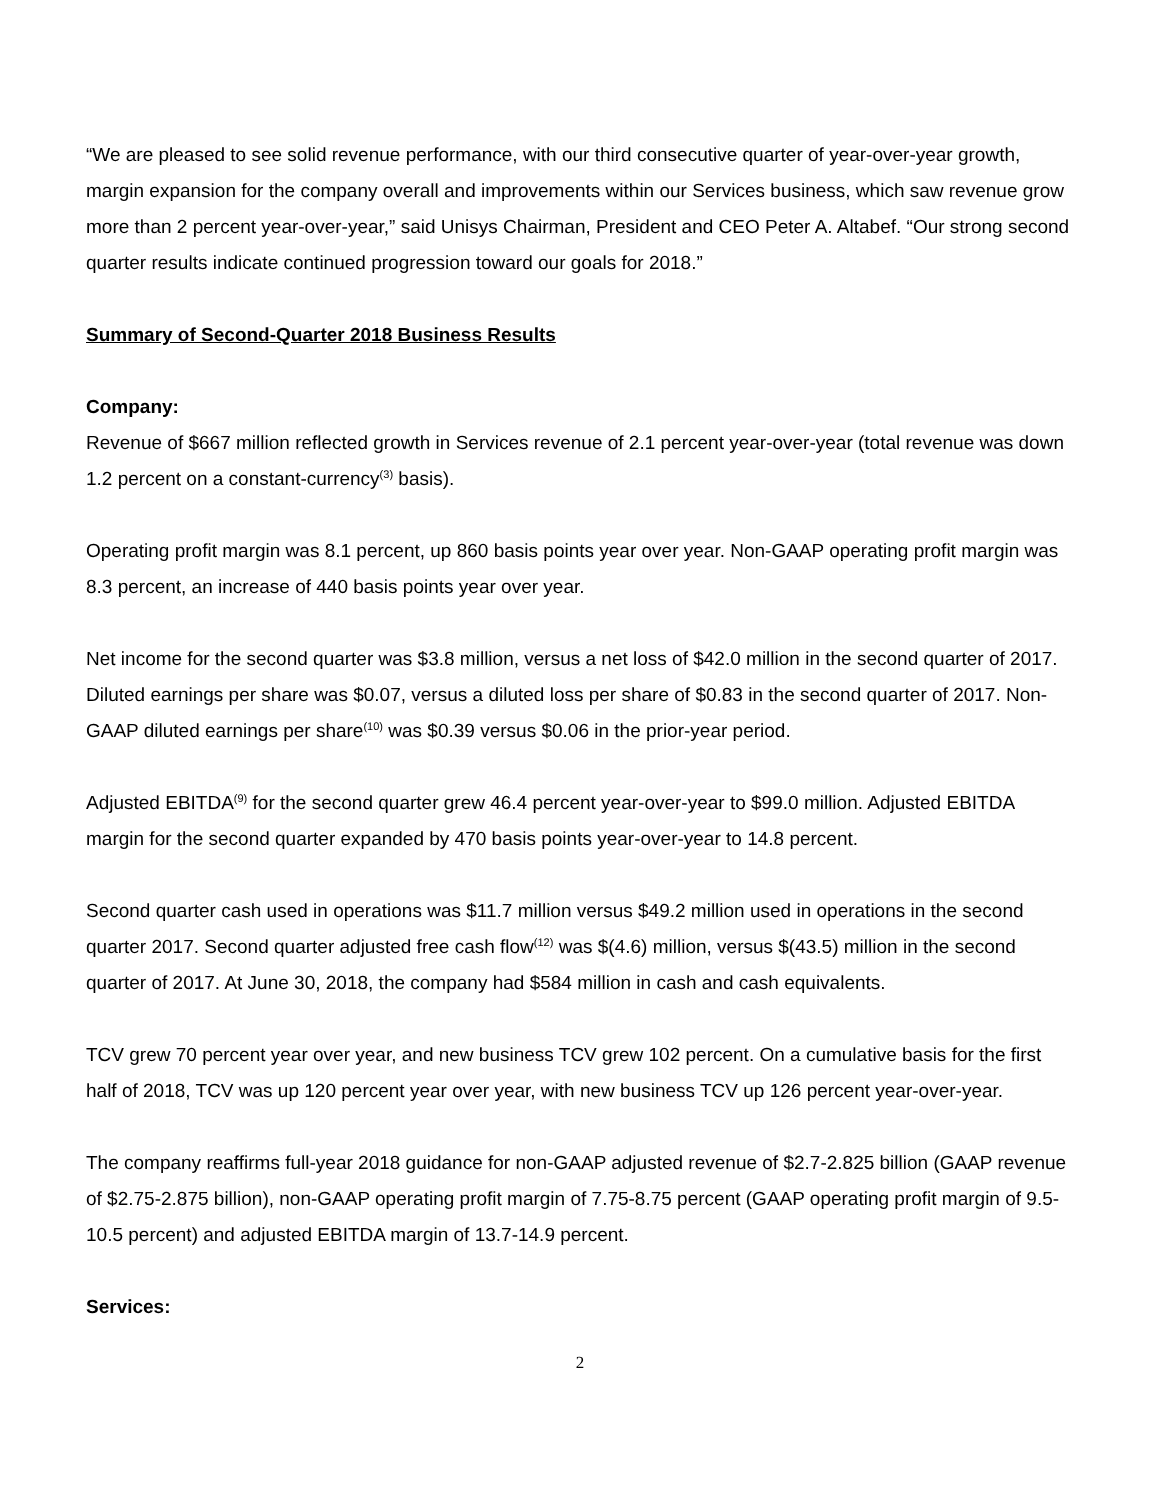“We are pleased to see solid revenue performance, with our third consecutive quarter of year-over-year growth, margin expansion for the company overall and improvements within our Services business, which saw revenue grow more than 2 percent year-over-year,” said Unisys Chairman, President and CEO Peter A. Altabef. “Our strong second quarter results indicate continued progression toward our goals for 2018.”
Summary of Second-Quarter 2018 Business Results
Company:
Revenue of $667 million reflected growth in Services revenue of 2.1 percent year-over-year (total revenue was down 1.2 percent on a constant-currency<sup>(3)</sup> basis).
Operating profit margin was 8.1 percent, up 860 basis points year over year. Non-GAAP operating profit margin was 8.3 percent, an increase of 440 basis points year over year.
Net income for the second quarter was $3.8 million, versus a net loss of $42.0 million in the second quarter of 2017. Diluted earnings per share was $0.07, versus a diluted loss per share of $0.83 in the second quarter of 2017. Non-GAAP diluted earnings per share<sup>(10)</sup> was $0.39 versus $0.06 in the prior-year period.
Adjusted EBITDA<sup>(9)</sup> for the second quarter grew 46.4 percent year-over-year to $99.0 million. Adjusted EBITDA margin for the second quarter expanded by 470 basis points year-over-year to 14.8 percent.
Second quarter cash used in operations was $11.7 million versus $49.2 million used in operations in the second quarter 2017. Second quarter adjusted free cash flow<sup>(12)</sup> was $(4.6) million, versus $(43.5) million in the second quarter of 2017. At June 30, 2018, the company had $584 million in cash and cash equivalents.
TCV grew 70 percent year over year, and new business TCV grew 102 percent. On a cumulative basis for the first half of 2018, TCV was up 120 percent year over year, with new business TCV up 126 percent year-over-year.
The company reaffirms full-year 2018 guidance for non-GAAP adjusted revenue of $2.7-2.825 billion (GAAP revenue of $2.75-2.875 billion), non-GAAP operating profit margin of 7.75-8.75 percent (GAAP operating profit margin of 9.5-10.5 percent) and adjusted EBITDA margin of 13.7-14.9 percent.
Services:
2